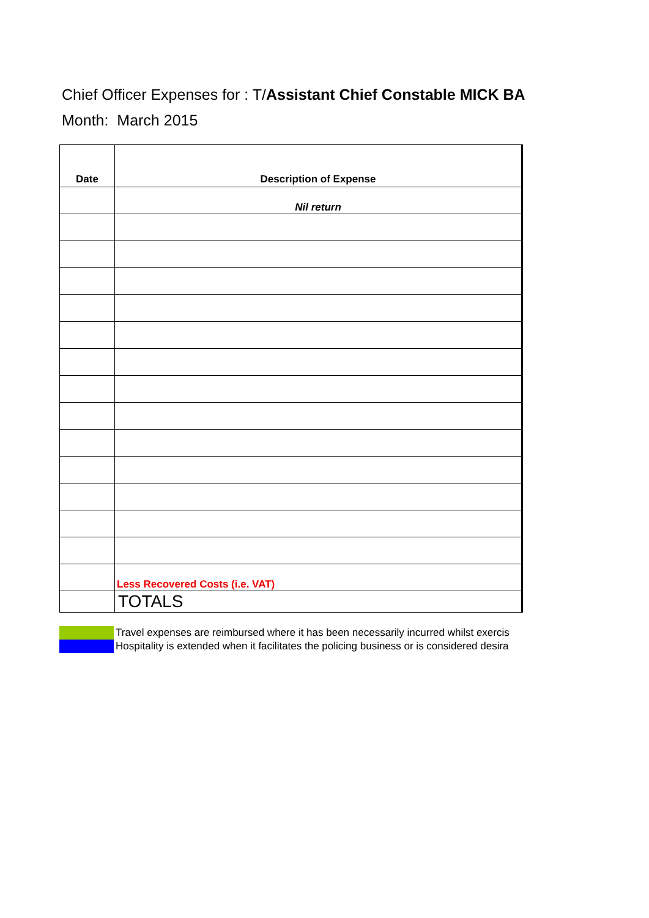Chief Officer Expenses for : T/Assistant Chief Constable MICK BA
Month: March 2015
| Date | Description of Expense |
| --- | --- |
| | Nil return |
| | Less Recovered Costs (i.e. VAT) |
| | TOTALS |
Travel expenses are reimbursed where it has been necessarily incurred whilst exercis
Hospitality is extended when it facilitates the policing business or is considered desira